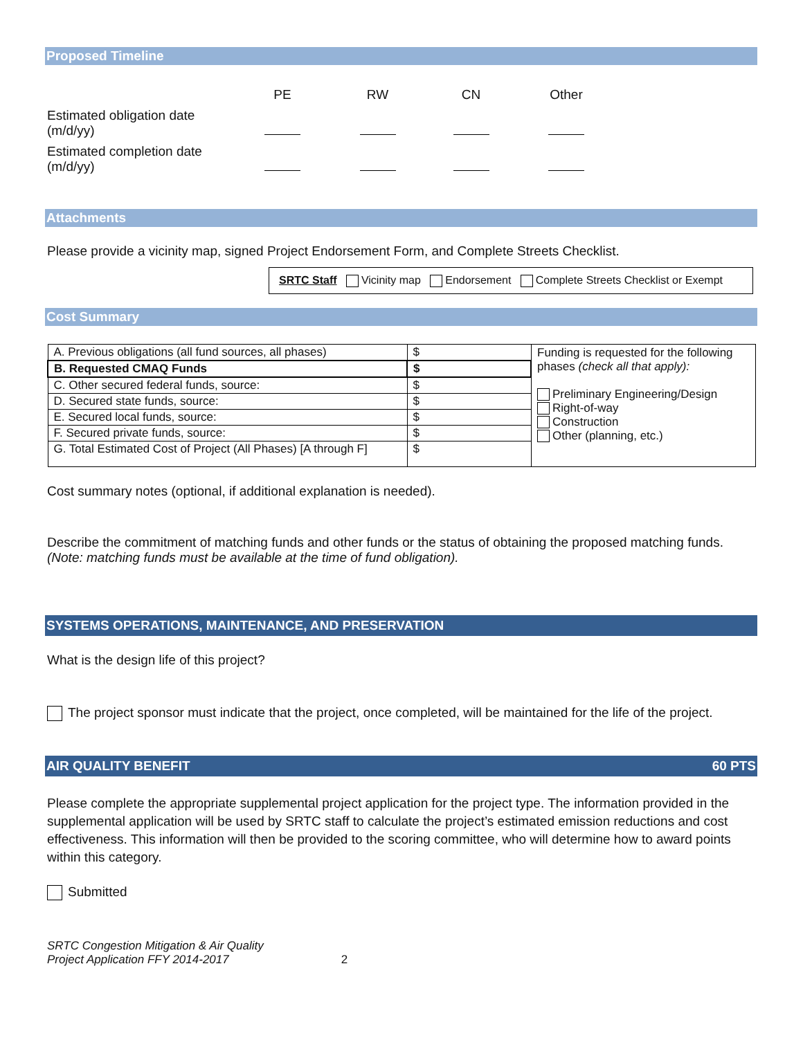Proposed Timeline
| | PE | RW | CN | Other |
| Estimated obligation date (m/d/yy) | | | | |
| Estimated completion date (m/d/yy) | | | | |
Attachments
Please provide a vicinity map, signed Project Endorsement Form, and Complete Streets Checklist.
SRTC Staff Vicinity map Endorsement Complete Streets Checklist or Exempt
Cost Summary
| A. Previous obligations (all fund sources, all phases) | $ | Funding is requested for the following phases (check all that apply): Preliminary Engineering/Design Right-of-way Construction Other (planning, etc.) |
| B. Requested CMAQ Funds | $ | |
| C. Other secured federal funds, source: | $ | |
| D. Secured state funds, source: | $ | |
| E. Secured local funds, source: | $ | |
| F. Secured private funds, source: | $ | |
| G. Total Estimated Cost of Project (All Phases) [A through F] | $ | |
Cost summary notes (optional, if additional explanation is needed).
Describe the commitment of matching funds and other funds or the status of obtaining the proposed matching funds.
(Note: matching funds must be available at the time of fund obligation).
SYSTEMS OPERATIONS, MAINTENANCE, AND PRESERVATION
What is the design life of this project?
The project sponsor must indicate that the project, once completed, will be maintained for the life of the project.
AIR QUALITY BENEFIT 60 PTS
Please complete the appropriate supplemental project application for the project type. The information provided in the supplemental application will be used by SRTC staff to calculate the project’s estimated emission reductions and cost effectiveness. This information will then be provided to the scoring committee, who will determine how to award points within this category.
Submitted
SRTC Congestion Mitigation & Air Quality
Project Application FFY 2014-2017 2